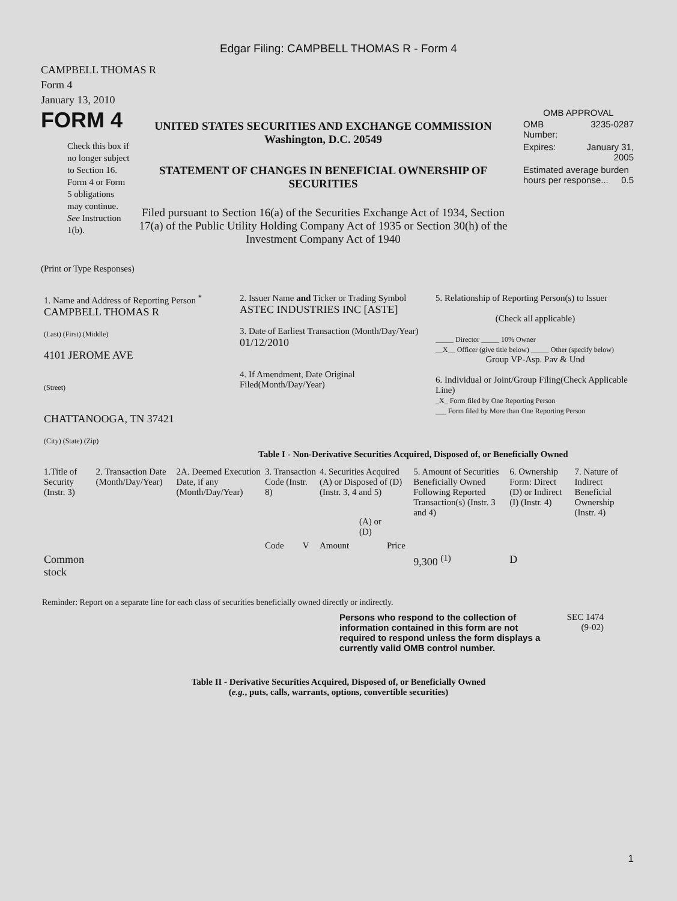Edgar Filing: CAMPBELL THOMAS R - Form 4
CAMPBELL THOMAS R
Form 4
January 13, 2010
FORM 4
Check this box if no longer subject to Section 16. Form 4 or Form 5 obligations may continue. See Instruction 1(b).
UNITED STATES SECURITIES AND EXCHANGE COMMISSION
Washington, D.C. 20549
STATEMENT OF CHANGES IN BENEFICIAL OWNERSHIP OF SECURITIES
Filed pursuant to Section 16(a) of the Securities Exchange Act of 1934, Section 17(a) of the Public Utility Holding Company Act of 1935 or Section 30(h) of the Investment Company Act of 1940
OMB APPROVAL
| OMB Number: | 3235-0287 |
| Expires: | January 31, 2005 |
| Estimated average burden hours per response... 0.5 | |
(Print or Type Responses)
| 1. Name and Address of Reporting Person <sup>*</sup> CAMPBELL THOMAS R (Last) (First) (Middle) 4101 JEROME AVE (Street) CHATTANOOGA, TN 37421 (City) (State) (Zip) | 2. Issuer Name and Ticker or Trading Symbol ASTEC INDUSTRIES INC [ASTE] 3. Date of Earliest Transaction (Month/Day/Year) 01/12/2010 4. If Amendment, Date Original Filed(Month/Day/Year) | 5. Relationship of Reporting Person(s) to Issuer (Check all applicable) _____ Director _____ 10% Owner __X__ Officer (give title below) _____ Other (specify below) Group VP-Asp. Pav & Und 6. Individual or Joint/Group Filing(Check Applicable Line) _X_ Form filed by One Reporting Person ___ Form filed by More than One Reporting Person |
Table I - Non-Derivative Securities Acquired, Disposed of, or Beneficially Owned
| 1.Title of Security (Instr. 3) | 2. Transaction Date (Month/Day/Year) | 2A. Deemed Execution Date, if any (Month/Day/Year) | 3. Transaction Code (Instr. 8) | | 4. Securities Acquired (A) or Disposed of (D) (Instr. 3, 4 and 5) | | | 5. Amount of Securities Beneficially Owned Following Reported Transaction(s) (Instr. 3 and 4) | 6. Ownership Form: Direct (D) or Indirect (I) (Instr. 4) | 7. Nature of Indirect Beneficial Ownership (Instr. 4) |
| --- | --- | --- | --- | --- | --- | --- | --- | --- | --- | --- |
| | | | Code | V | Amount | (A) or (D) | Price | | | |
| Common stock | | | | | | | | 9,300 <sup>(1)</sup> | D | |
Reminder: Report on a separate line for each class of securities beneficially owned directly or indirectly.
Persons who respond to the collection of information contained in this form are not required to respond unless the form displays a currently valid OMB control number.
SEC 1474
(9-02)
Table II - Derivative Securities Acquired, Disposed of, or Beneficially Owned
(e.g., puts, calls, warrants, options, convertible securities)
1